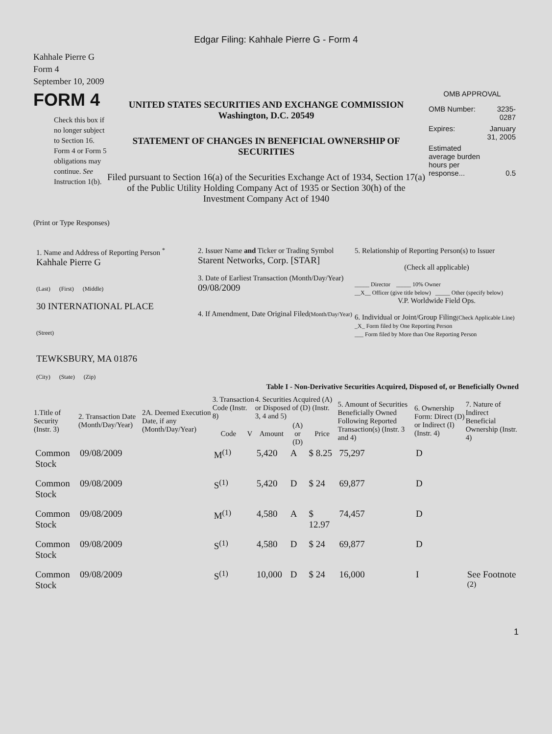Edgar Filing: Kahhale Pierre G - Form 4
Kahhale Pierre G
Form 4
September 10, 2009
FORM 4
Check this box if no longer subject to Section 16. Form 4 or Form 5 obligations may continue. See Instruction 1(b).
UNITED STATES SECURITIES AND EXCHANGE COMMISSION
Washington, D.C. 20549
STATEMENT OF CHANGES IN BENEFICIAL OWNERSHIP OF SECURITIES
Filed pursuant to Section 16(a) of the Securities Exchange Act of 1934, Section 17(a) of the Public Utility Holding Company Act of 1935 or Section 30(h) of the Investment Company Act of 1940
OMB APPROVAL
| OMB Number: | 3235-0287 |
| Expires: | January 31, 2005 |
| Estimated average burden hours per response... | 0.5 |
(Print or Type Responses)
1. Name and Address of Reporting Person <sup>*</sup>
Kahhale Pierre G
(Last) (First) (Middle)
30 INTERNATIONAL PLACE
(Street)
TEWKSBURY, MA 01876
(City) (State) (Zip)
2. Issuer Name and Ticker or Trading Symbol
Starent Networks, Corp. [STAR]
3. Date of Earliest Transaction (Month/Day/Year)
09/08/2009
4. If Amendment, Date Original Filed(Month/Day/Year)
5. Relationship of Reporting Person(s) to Issuer
(Check all applicable)
_____ Director _____ 10% Owner
__X__ Officer (give title below) _____ Other (specify below)
V.P. Worldwide Field Ops.
6. Individual or Joint/Group Filing(Check Applicable Line)
_X_ Form filed by One Reporting Person
___ Form filed by More than One Reporting Person
Table I - Non-Derivative Securities Acquired, Disposed of, or Beneficially Owned
| 1.Title of Security (Instr. 3) | 2. Transaction Date (Month/Day/Year) | 2A. Deemed Execution Date, if any (Month/Day/Year) | 3. Transaction Code (Instr. 8) | | 4. Securities Acquired (A) or Disposed of (D) (Instr. 3, 4 and 5) | | | 5. Amount of Securities Beneficially Owned Following Reported Transaction(s) (Instr. 3 and 4) | 6. Ownership Form: Direct (D) or Indirect (I) (Instr. 4) | 7. Nature of Indirect Beneficial Ownership (Instr. 4) |
| --- | --- | --- | --- | --- | --- | --- | --- | --- | --- | --- |
| | | | Code | V | Amount | (A) or (D) | Price | | | |
| Common Stock | 09/08/2009 | | M<sup>(1)</sup> | | 5,420 | A | $ 8.25 | 75,297 | D | |
| Common Stock | 09/08/2009 | | S<sup>(1)</sup> | | 5,420 | D | $ 24 | 69,877 | D | |
| Common Stock | 09/08/2009 | | M<sup>(1)</sup> | | 4,580 | A | $ 12.97 | 74,457 | D | |
| Common Stock | 09/08/2009 | | S<sup>(1)</sup> | | 4,580 | D | $ 24 | 69,877 | D | |
| Common Stock | 09/08/2009 | | S<sup>(1)</sup> | | 10,000 | D | $ 24 | 16,000 | I | See Footnote <sup>(2)</sup> |
1